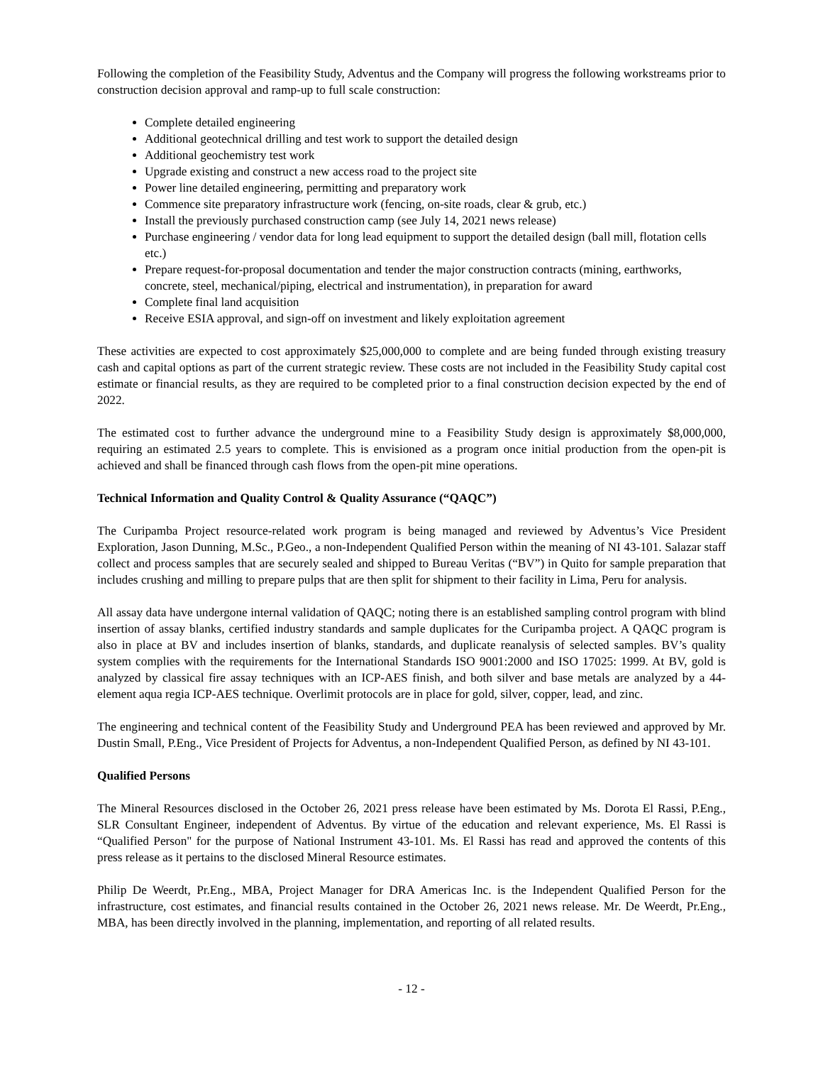Following the completion of the Feasibility Study, Adventus and the Company will progress the following workstreams prior to construction decision approval and ramp-up to full scale construction:
Complete detailed engineering
Additional geotechnical drilling and test work to support the detailed design
Additional geochemistry test work
Upgrade existing and construct a new access road to the project site
Power line detailed engineering, permitting and preparatory work
Commence site preparatory infrastructure work (fencing, on-site roads, clear & grub, etc.)
Install the previously purchased construction camp (see July 14, 2021 news release)
Purchase engineering / vendor data for long lead equipment to support the detailed design (ball mill, flotation cells etc.)
Prepare request-for-proposal documentation and tender the major construction contracts (mining, earthworks, concrete, steel, mechanical/piping, electrical and instrumentation), in preparation for award
Complete final land acquisition
Receive ESIA approval, and sign-off on investment and likely exploitation agreement
These activities are expected to cost approximately $25,000,000 to complete and are being funded through existing treasury cash and capital options as part of the current strategic review. These costs are not included in the Feasibility Study capital cost estimate or financial results, as they are required to be completed prior to a final construction decision expected by the end of 2022.
The estimated cost to further advance the underground mine to a Feasibility Study design is approximately $8,000,000, requiring an estimated 2.5 years to complete. This is envisioned as a program once initial production from the open-pit is achieved and shall be financed through cash flows from the open-pit mine operations.
Technical Information and Quality Control & Quality Assurance (“QAQC”)
The Curipamba Project resource-related work program is being managed and reviewed by Adventus’s Vice President Exploration, Jason Dunning, M.Sc., P.Geo., a non-Independent Qualified Person within the meaning of NI 43-101. Salazar staff collect and process samples that are securely sealed and shipped to Bureau Veritas (“BV”) in Quito for sample preparation that includes crushing and milling to prepare pulps that are then split for shipment to their facility in Lima, Peru for analysis.
All assay data have undergone internal validation of QAQC; noting there is an established sampling control program with blind insertion of assay blanks, certified industry standards and sample duplicates for the Curipamba project. A QAQC program is also in place at BV and includes insertion of blanks, standards, and duplicate reanalysis of selected samples. BV’s quality system complies with the requirements for the International Standards ISO 9001:2000 and ISO 17025: 1999. At BV, gold is analyzed by classical fire assay techniques with an ICP-AES finish, and both silver and base metals are analyzed by a 44-element aqua regia ICP-AES technique. Overlimit protocols are in place for gold, silver, copper, lead, and zinc.
The engineering and technical content of the Feasibility Study and Underground PEA has been reviewed and approved by Mr. Dustin Small, P.Eng., Vice President of Projects for Adventus, a non-Independent Qualified Person, as defined by NI 43-101.
Qualified Persons
The Mineral Resources disclosed in the October 26, 2021 press release have been estimated by Ms. Dorota El Rassi, P.Eng., SLR Consultant Engineer, independent of Adventus. By virtue of the education and relevant experience, Ms. El Rassi is “Qualified Person" for the purpose of National Instrument 43-101. Ms. El Rassi has read and approved the contents of this press release as it pertains to the disclosed Mineral Resource estimates.
Philip De Weerdt, Pr.Eng., MBA, Project Manager for DRA Americas Inc. is the Independent Qualified Person for the infrastructure, cost estimates, and financial results contained in the October 26, 2021 news release. Mr. De Weerdt, Pr.Eng., MBA, has been directly involved in the planning, implementation, and reporting of all related results.
- 12 -